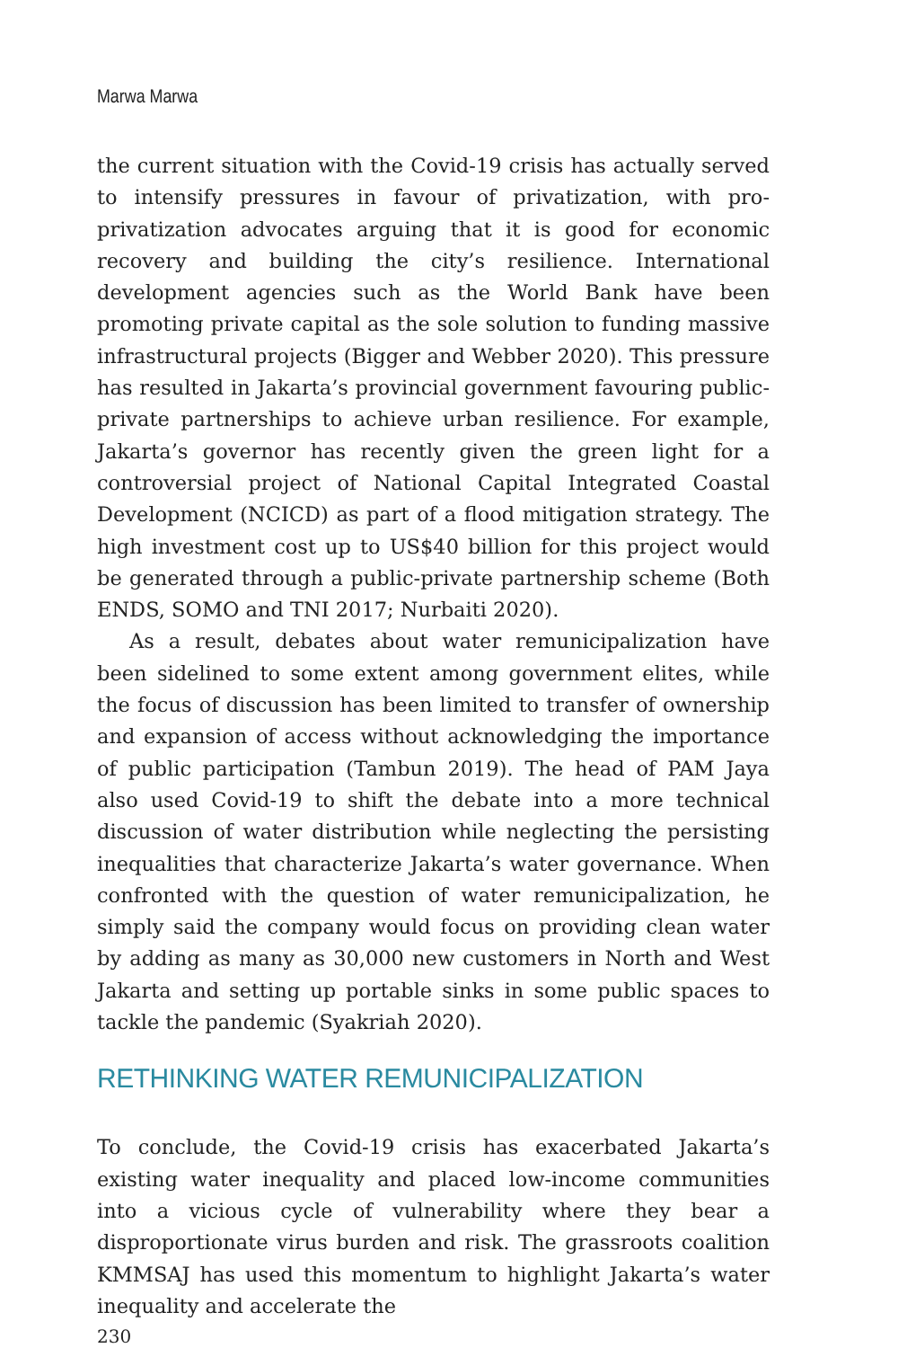Marwa Marwa
the current situation with the Covid-19 crisis has actually served to intensify pressures in favour of privatization, with pro-privatization advocates arguing that it is good for economic recovery and building the city’s resilience. International development agencies such as the World Bank have been promoting private capital as the sole solution to funding massive infrastructural projects (Bigger and Webber 2020). This pressure has resulted in Jakarta’s provincial government favouring public-private partnerships to achieve urban resilience. For example, Jakarta’s governor has recently given the green light for a controversial project of National Capital Integrated Coastal Development (NCICD) as part of a flood mitigation strategy. The high investment cost up to US$40 billion for this project would be generated through a public-private partnership scheme (Both ENDS, SOMO and TNI 2017; Nurbaiti 2020).
As a result, debates about water remunicipalization have been sidelined to some extent among government elites, while the focus of discussion has been limited to transfer of ownership and expansion of access without acknowledging the importance of public participation (Tambun 2019). The head of PAM Jaya also used Covid-19 to shift the debate into a more technical discussion of water distribution while neglecting the persisting inequalities that characterize Jakarta’s water governance. When confronted with the question of water remunicipalization, he simply said the company would focus on providing clean water by adding as many as 30,000 new customers in North and West Jakarta and setting up portable sinks in some public spaces to tackle the pandemic (Syakriah 2020).
RETHINKING WATER REMUNICIPALIZATION
To conclude, the Covid-19 crisis has exacerbated Jakarta’s existing water inequality and placed low-income communities into a vicious cycle of vulnerability where they bear a disproportionate virus burden and risk. The grassroots coalition KMMSAJ has used this momentum to highlight Jakarta’s water inequality and accelerate the
230